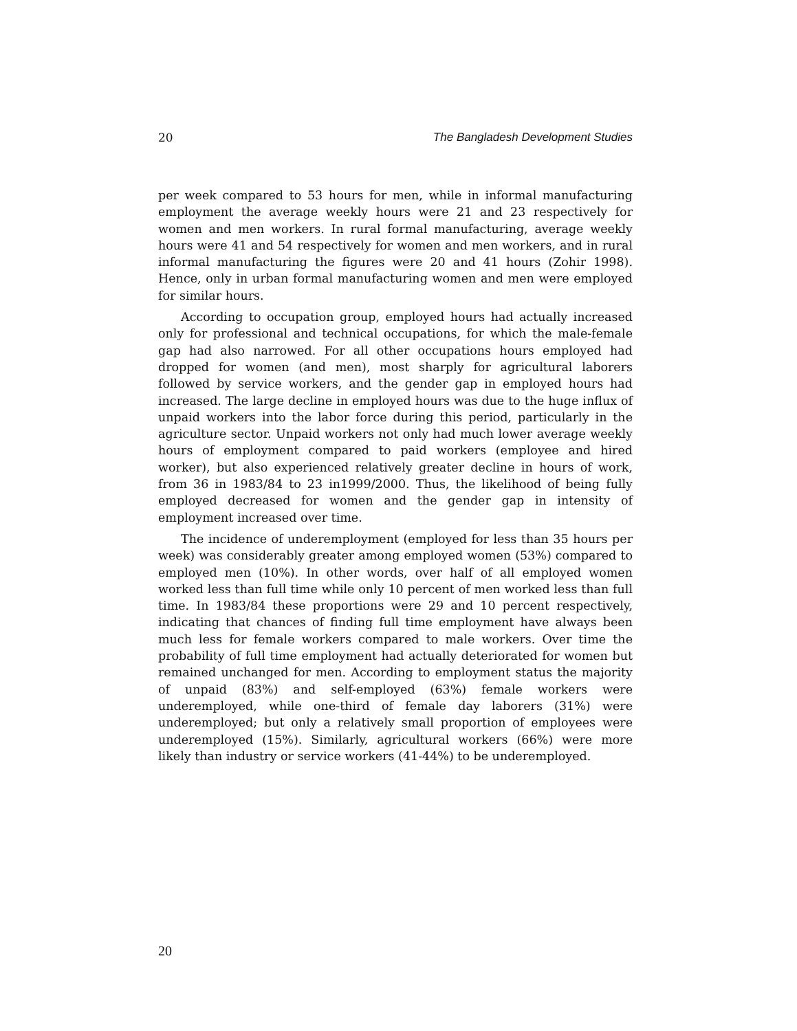20 The Bangladesh Development Studies
per week compared to 53 hours for men, while in informal manufacturing employment the average weekly hours were 21 and 23 respectively for women and men workers. In rural formal manufacturing, average weekly hours were 41 and 54 respectively for women and men workers, and in rural informal manufacturing the figures were 20 and 41 hours (Zohir 1998). Hence, only in urban formal manufacturing women and men were employed for similar hours.
According to occupation group, employed hours had actually increased only for professional and technical occupations, for which the male-female gap had also narrowed. For all other occupations hours employed had dropped for women (and men), most sharply for agricultural laborers followed by service workers, and the gender gap in employed hours had increased. The large decline in employed hours was due to the huge influx of unpaid workers into the labor force during this period, particularly in the agriculture sector. Unpaid workers not only had much lower average weekly hours of employment compared to paid workers (employee and hired worker), but also experienced relatively greater decline in hours of work, from 36 in 1983/84 to 23 in1999/2000. Thus, the likelihood of being fully employed decreased for women and the gender gap in intensity of employment increased over time.
The incidence of underemployment (employed for less than 35 hours per week) was considerably greater among employed women (53%) compared to employed men (10%). In other words, over half of all employed women worked less than full time while only 10 percent of men worked less than full time. In 1983/84 these proportions were 29 and 10 percent respectively, indicating that chances of finding full time employment have always been much less for female workers compared to male workers. Over time the probability of full time employment had actually deteriorated for women but remained unchanged for men. According to employment status the majority of unpaid (83%) and self-employed (63%) female workers were underemployed, while one-third of female day laborers (31%) were underemployed; but only a relatively small proportion of employees were underemployed (15%). Similarly, agricultural workers (66%) were more likely than industry or service workers (41-44%) to be underemployed.
20